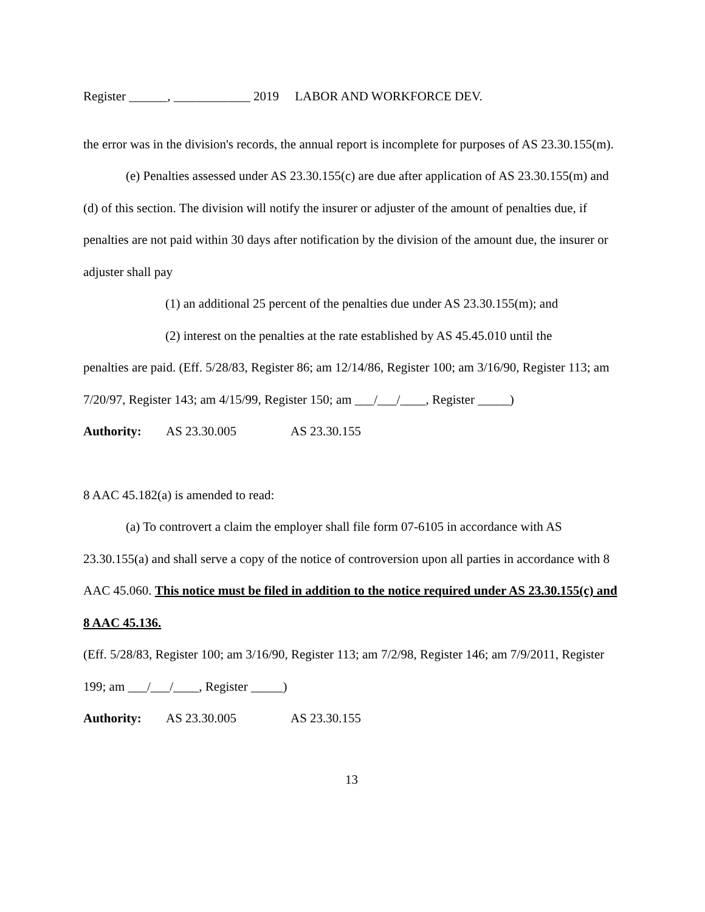Register ______, ____________ 2019 LABOR AND WORKFORCE DEV.
the error was in the division's records, the annual report is incomplete for purposes of AS 23.30.155(m).
(e) Penalties assessed under AS 23.30.155(c) are due after application of AS 23.30.155(m) and (d) of this section. The division will notify the insurer or adjuster of the amount of penalties due, if penalties are not paid within 30 days after notification by the division of the amount due, the insurer or adjuster shall pay
(1) an additional 25 percent of the penalties due under AS 23.30.155(m); and
(2) interest on the penalties at the rate established by AS 45.45.010 until the
penalties are paid. (Eff. 5/28/83, Register 86; am 12/14/86, Register 100; am 3/16/90, Register 113; am 7/20/97, Register 143; am 4/15/99, Register 150; am ___/___/____, Register _____)
Authority: AS 23.30.005 AS 23.30.155
8 AAC 45.182(a) is amended to read:
(a) To controvert a claim the employer shall file form 07-6105 in accordance with AS 23.30.155(a) and shall serve a copy of the notice of controversion upon all parties in accordance with 8 AAC 45.060. This notice must be filed in addition to the notice required under AS 23.30.155(c) and 8 AAC 45.136.
(Eff. 5/28/83, Register 100; am 3/16/90, Register 113; am 7/2/98, Register 146; am 7/9/2011, Register 199; am ___/___/____, Register _____)
Authority: AS 23.30.005 AS 23.30.155
13